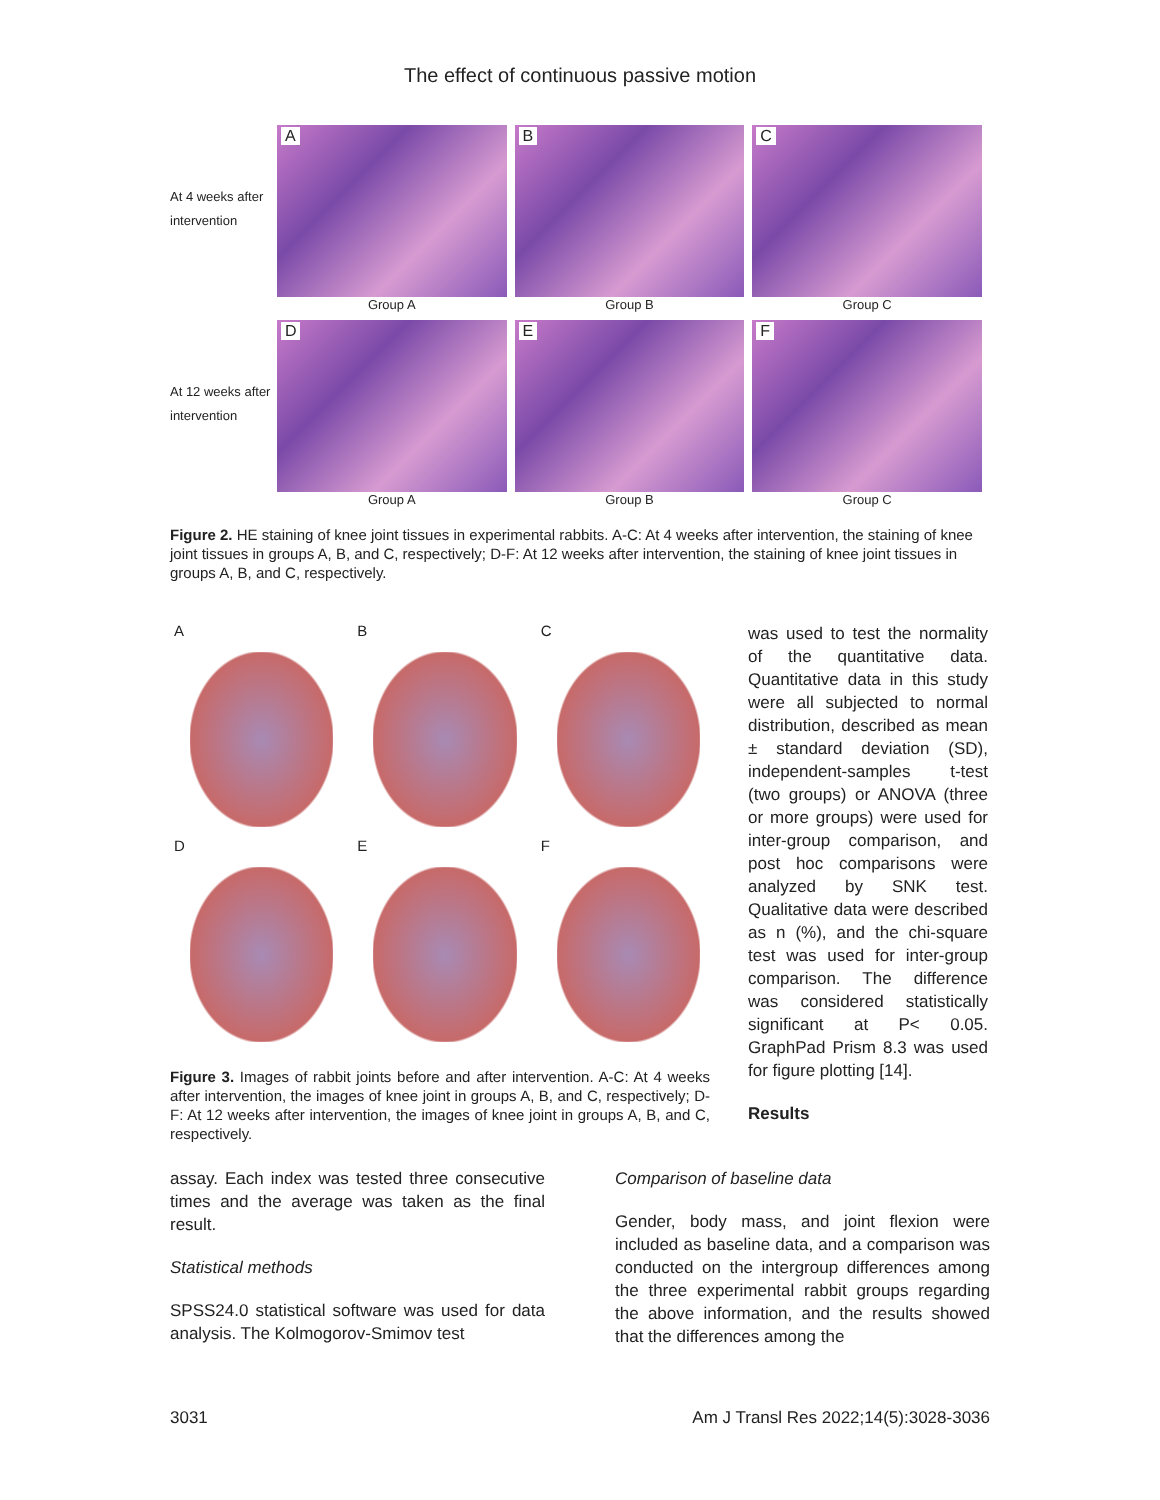The effect of continuous passive motion
At 4 weeks after intervention
A
Group A
B
Group B
C
Group C
At 12 weeks after intervention
D
Group A
E
Group B
F
Group C
Figure 2. HE staining of knee joint tissues in experimental rabbits. A-C: At 4 weeks after intervention, the staining of knee joint tissues in groups A, B, and C, respectively; D-F: At 12 weeks after intervention, the staining of knee joint tissues in groups A, B, and C, respectively.
A
B
C
D
E
F
Figure 3. Images of rabbit joints before and after intervention. A-C: At 4 weeks after intervention, the images of knee joint in groups A, B, and C, respectively; D-F: At 12 weeks after intervention, the images of knee joint in groups A, B, and C, respectively.
was used to test the normality of the quantitative data. Quantitative data in this study were all subjected to normal distribution, described as mean ± standard deviation (SD), independent-samples t-test (two groups) or ANOVA (three or more groups) were used for inter-group comparison, and post hoc comparisons were analyzed by SNK test. Qualitative data were described as n (%), and the chi-square test was used for inter-group comparison. The difference was considered statistically significant at P< 0.05. GraphPad Prism 8.3 was used for figure plotting [14].
Results
assay. Each index was tested three consecutive times and the average was taken as the final result.
Statistical methods
SPSS24.0 statistical software was used for data analysis. The Kolmogorov-Smimov test
Comparison of baseline data
Gender, body mass, and joint flexion were included as baseline data, and a comparison was conducted on the intergroup differences among the three experimental rabbit groups regarding the above information, and the results showed that the differences among the
3031 Am J Transl Res 2022;14(5):3028-3036